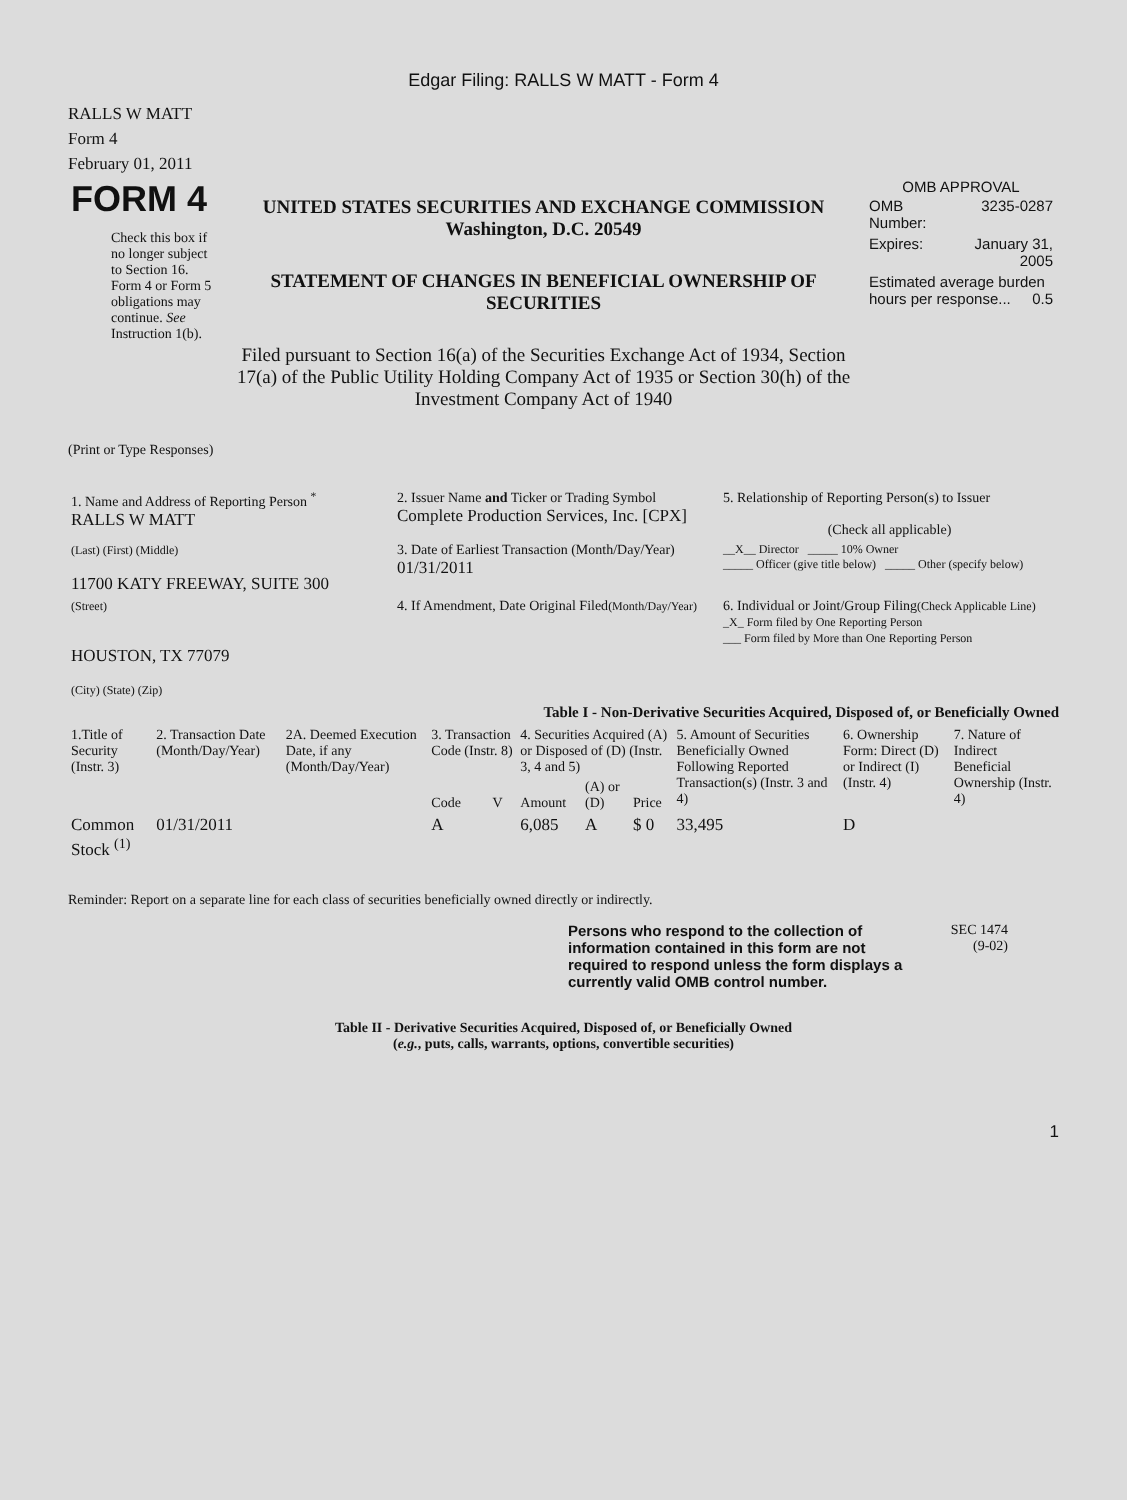Edgar Filing: RALLS W MATT - Form 4
RALLS W MATT
Form 4
February 01, 2011
| FORM 4 Check this box if no longer subject to Section 16. Form 4 or Form 5 obligations may continue. See Instruction 1(b). | UNITED STATES SECURITIES AND EXCHANGE COMMISSION Washington, D.C. 20549 STATEMENT OF CHANGES IN BENEFICIAL OWNERSHIP OF SECURITIES Filed pursuant to Section 16(a) of the Securities Exchange Act of 1934, Section 17(a) of the Public Utility Holding Company Act of 1935 or Section 30(h) of the Investment Company Act of 1940 | OMB APPROVAL / OMB Number: / 3235-0287 / / Expires: / January 31, 2005 / / Estimated average burden hours per response... 0.5 / / |
(Print or Type Responses)
| 1. Name and Address of Reporting Person <sup>*</sup> RALLS W MATT | 2. Issuer Name and Ticker or Trading Symbol Complete Production Services, Inc. [CPX] | 5. Relationship of Reporting Person(s) to Issuer (Check all applicable) |
| (Last) (First) (Middle) 11700 KATY FREEWAY, SUITE 300 | 3. Date of Earliest Transaction (Month/Day/Year) 01/31/2011 | __X__ Director _____ 10% Owner _____ Officer (give title below) _____ Other (specify below) |
| (Street) HOUSTON, TX 77079 (City) (State) (Zip) | 4. If Amendment, Date Original Filed (Month/Day/Year) | 6. Individual or Joint/Group Filing (Check Applicable Line) _X_ Form filed by One Reporting Person ___ Form filed by More than One Reporting Person |
Table I - Non-Derivative Securities Acquired, Disposed of, or Beneficially Owned
| 1.Title of Security (Instr. 3) | 2. Transaction Date (Month/Day/Year) | 2A. Deemed Execution Date, if any (Month/Day/Year) | 3. Transaction Code (Instr. 8) | | 4. Securities Acquired (A) or Disposed of (D) (Instr. 3, 4 and 5) | | | 5. Amount of Securities Beneficially Owned Following Reported Transaction(s) (Instr. 3 and 4) | 6. Ownership Form: Direct (D) or Indirect (I) (Instr. 4) | 7. Nature of Indirect Beneficial Ownership (Instr. 4) |
| --- | --- | --- | --- | --- | --- | --- | --- | --- | --- | --- |
| | | | Code | V | Amount | (A) or (D) | Price | | | |
| Common Stock <sup>(1)</sup> | 01/31/2011 | | A | | 6,085 | A | $ 0 | 33,495 | D | |
Reminder: Report on a separate line for each class of securities beneficially owned directly or indirectly.
Persons who respond to the collection of information contained in this form are not required to respond unless the form displays a currently valid OMB control number.
SEC 1474
(9-02)
Table II - Derivative Securities Acquired, Disposed of, or Beneficially Owned
(e.g., puts, calls, warrants, options, convertible securities)
1